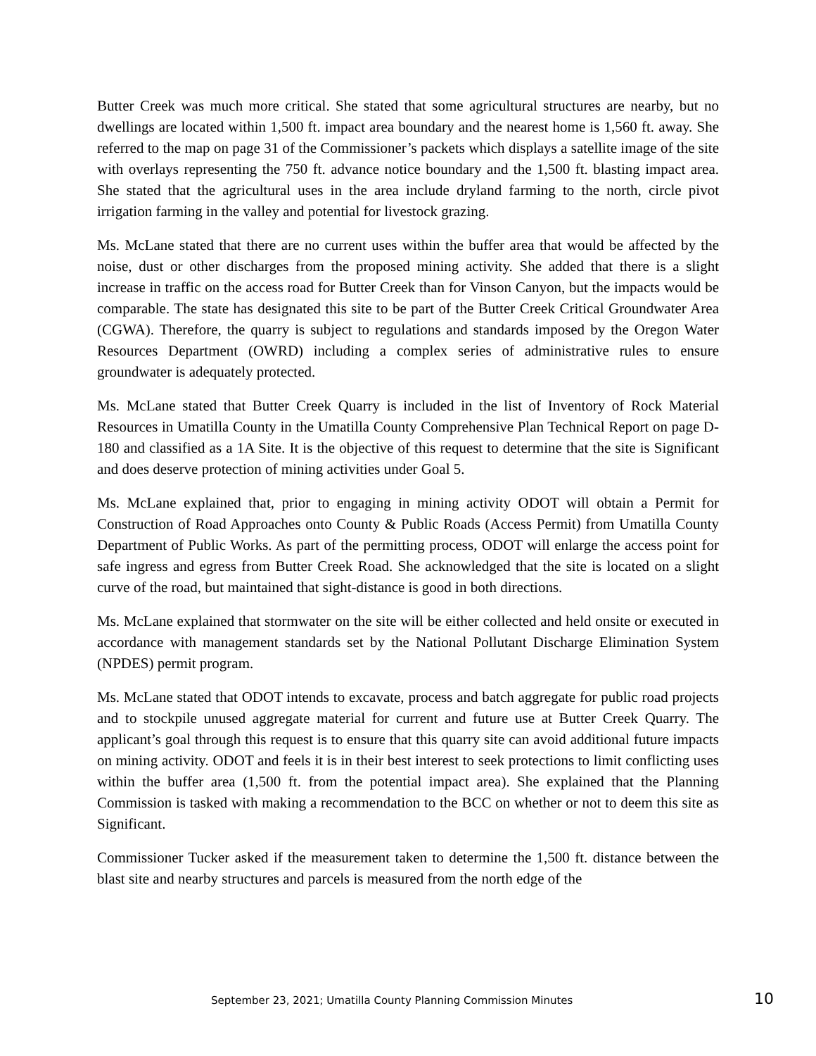Butter Creek was much more critical. She stated that some agricultural structures are nearby, but no dwellings are located within 1,500 ft. impact area boundary and the nearest home is 1,560 ft. away. She referred to the map on page 31 of the Commissioner’s packets which displays a satellite image of the site with overlays representing the 750 ft. advance notice boundary and the 1,500 ft. blasting impact area. She stated that the agricultural uses in the area include dryland farming to the north, circle pivot irrigation farming in the valley and potential for livestock grazing.
Ms. McLane stated that there are no current uses within the buffer area that would be affected by the noise, dust or other discharges from the proposed mining activity. She added that there is a slight increase in traffic on the access road for Butter Creek than for Vinson Canyon, but the impacts would be comparable. The state has designated this site to be part of the Butter Creek Critical Groundwater Area (CGWA). Therefore, the quarry is subject to regulations and standards imposed by the Oregon Water Resources Department (OWRD) including a complex series of administrative rules to ensure groundwater is adequately protected.
Ms. McLane stated that Butter Creek Quarry is included in the list of Inventory of Rock Material Resources in Umatilla County in the Umatilla County Comprehensive Plan Technical Report on page D-180 and classified as a 1A Site. It is the objective of this request to determine that the site is Significant and does deserve protection of mining activities under Goal 5.
Ms. McLane explained that, prior to engaging in mining activity ODOT will obtain a Permit for Construction of Road Approaches onto County & Public Roads (Access Permit) from Umatilla County Department of Public Works. As part of the permitting process, ODOT will enlarge the access point for safe ingress and egress from Butter Creek Road. She acknowledged that the site is located on a slight curve of the road, but maintained that sight-distance is good in both directions.
Ms. McLane explained that stormwater on the site will be either collected and held onsite or executed in accordance with management standards set by the National Pollutant Discharge Elimination System (NPDES) permit program.
Ms. McLane stated that ODOT intends to excavate, process and batch aggregate for public road projects and to stockpile unused aggregate material for current and future use at Butter Creek Quarry. The applicant’s goal through this request is to ensure that this quarry site can avoid additional future impacts on mining activity. ODOT and feels it is in their best interest to seek protections to limit conflicting uses within the buffer area (1,500 ft. from the potential impact area). She explained that the Planning Commission is tasked with making a recommendation to the BCC on whether or not to deem this site as Significant.
Commissioner Tucker asked if the measurement taken to determine the 1,500 ft. distance between the blast site and nearby structures and parcels is measured from the north edge of the
September 23, 2021; Umatilla County Planning Commission Minutes 10